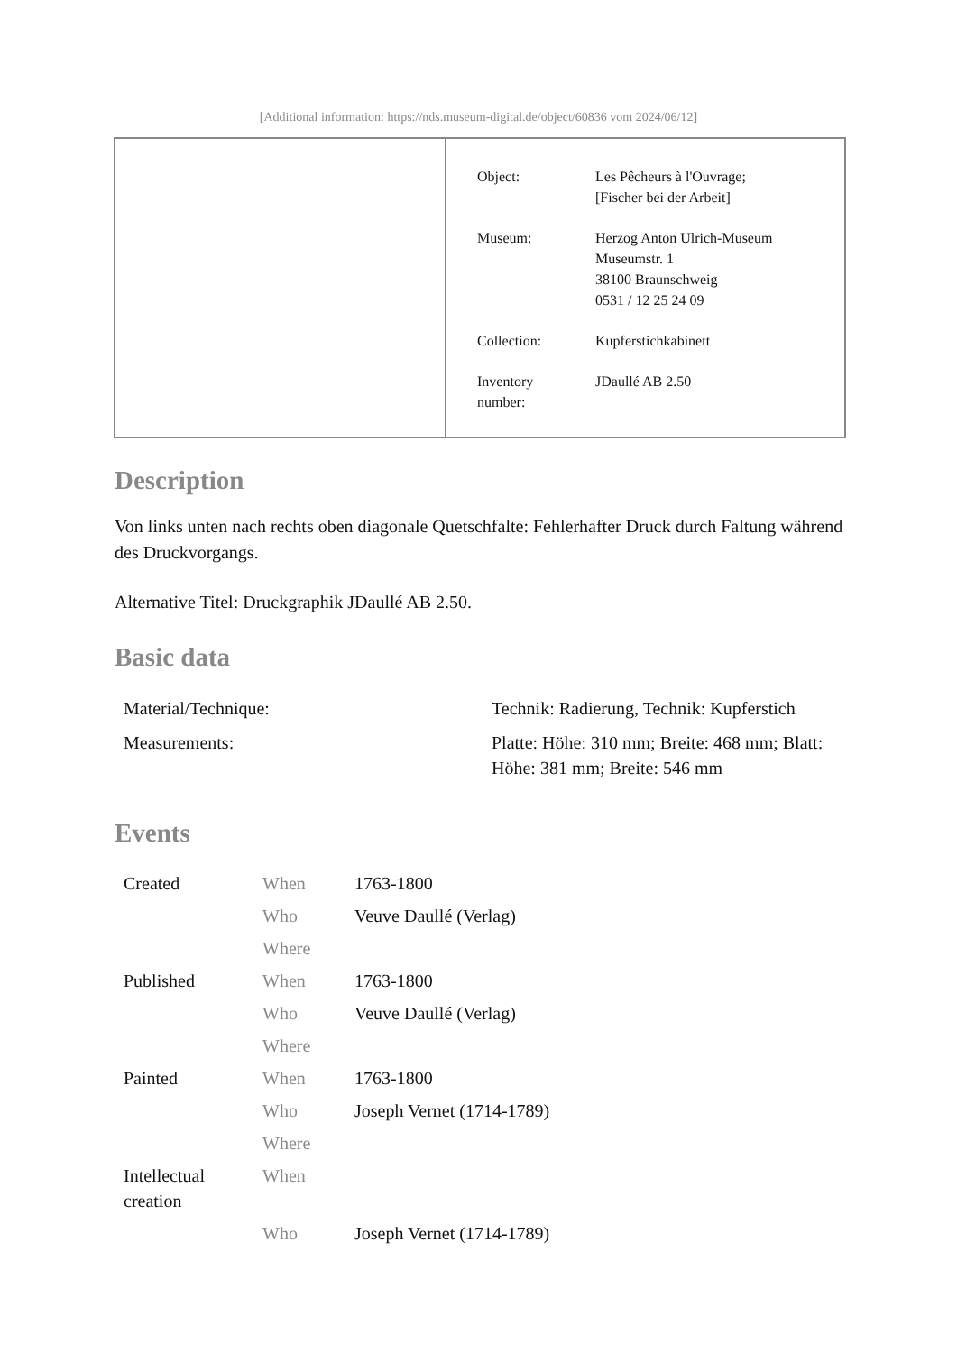[Additional information: https://nds.museum-digital.de/object/60836 vom 2024/06/12]
| Object: | Les Pêcheurs à l'Ouvrage; [Fischer bei der Arbeit] |
| Museum: | Herzog Anton Ulrich-Museum Museumstr. 1 38100 Braunschweig 0531 / 12 25 24 09 |
| Collection: | Kupferstichkabinett |
| Inventory number: | JDaullé AB 2.50 |
Description
Von links unten nach rechts oben diagonale Quetschfalte: Fehlerhafter Druck durch Faltung während des Druckvorgangs.
Alternative Titel: Druckgraphik JDaullé AB 2.50.
Basic data
| Material/Technique: | Technik: Radierung, Technik: Kupferstich |
| Measurements: | Platte: Höhe: 310 mm; Breite: 468 mm; Blatt: Höhe: 381 mm; Breite: 546 mm |
Events
| Created | When | 1763-1800 |
| | Who | Veuve Daullé (Verlag) |
| | Where | |
| Published | When | 1763-1800 |
| | Who | Veuve Daullé (Verlag) |
| | Where | |
| Painted | When | 1763-1800 |
| | Who | Joseph Vernet (1714-1789) |
| | Where | |
| Intellectual creation | When | |
| | Who | Joseph Vernet (1714-1789) |